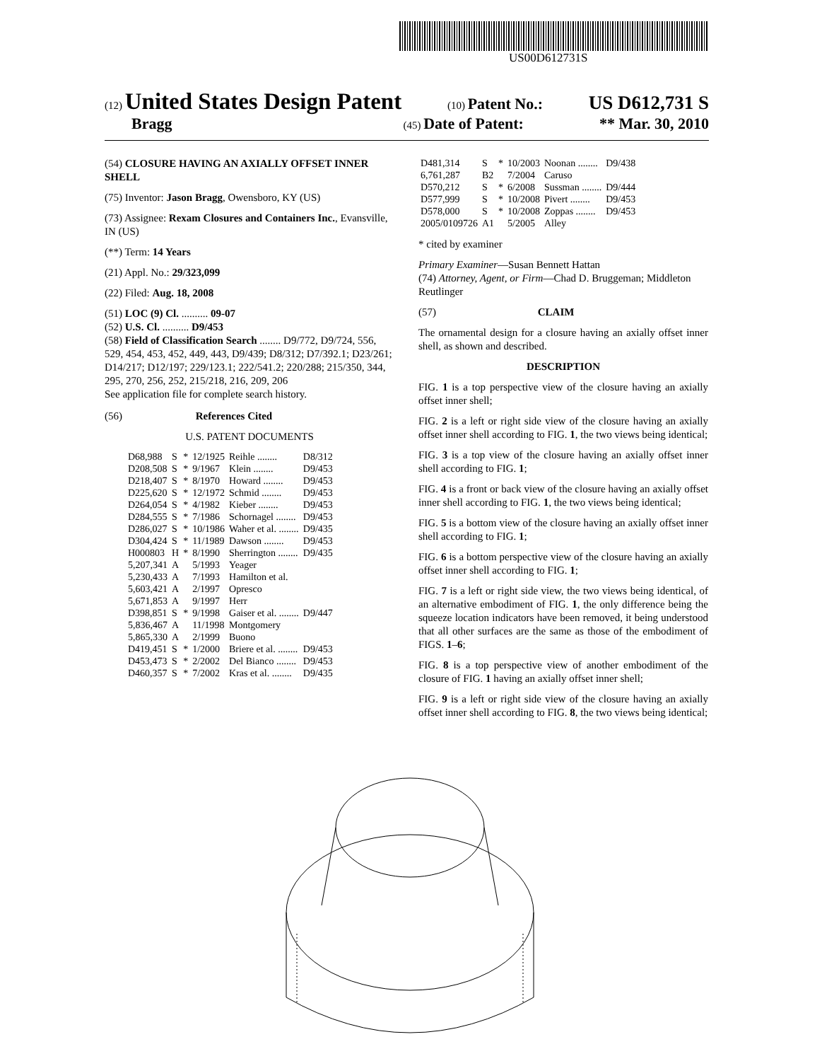US00D612731S
(12) United States Design Patent (10) Patent No.: US D612,731 S
Bragg (45) Date of Patent: ** Mar. 30, 2010
(54) CLOSURE HAVING AN AXIALLY OFFSET INNER SHELL
(75) Inventor: Jason Bragg, Owensboro, KY (US)
(73) Assignee: Rexam Closures and Containers Inc., Evansville, IN (US)
(**) Term: 14 Years
(21) Appl. No.: 29/323,099
(22) Filed: Aug. 18, 2008
(51) LOC (9) Cl. .......... 09-07
(52) U.S. Cl. .......... D9/453
(58) Field of Classification Search ........ D9/772, D9/724, 556, 529, 454, 453, 452, 449, 443, D9/439; D8/312; D7/392.1; D23/261; D14/217; D12/197; 229/123.1; 222/541.2; 220/288; 215/350, 344, 295, 270, 256, 252, 215/218, 216, 209, 206
See application file for complete search history.
(56) References Cited
U.S. PATENT DOCUMENTS
| D68,988 | S | * | 12/1925 | Reihle ........ | D8/312 |
| D208,508 | S | * | 9/1967 | Klein ........ | D9/453 |
| D218,407 | S | * | 8/1970 | Howard ........ | D9/453 |
| D225,620 | S | * | 12/1972 | Schmid ........ | D9/453 |
| D264,054 | S | * | 4/1982 | Kieber ........ | D9/453 |
| D284,555 | S | * | 7/1986 | Schornagel ........ | D9/453 |
| D286,027 | S | * | 10/1986 | Waher et al. ........ | D9/435 |
| D304,424 | S | * | 11/1989 | Dawson ........ | D9/453 |
| H000803 | H | * | 8/1990 | Sherrington ........ | D9/435 |
| 5,207,341 | A | | 5/1993 | Yeager | |
| 5,230,433 | A | | 7/1993 | Hamilton et al. | |
| 5,603,421 | A | | 2/1997 | Opresco | |
| 5,671,853 | A | | 9/1997 | Herr | |
| D398,851 | S | * | 9/1998 | Gaiser et al. ........ | D9/447 |
| 5,836,467 | A | | 11/1998 | Montgomery | |
| 5,865,330 | A | | 2/1999 | Buono | |
| D419,451 | S | * | 1/2000 | Briere et al. ........ | D9/453 |
| D453,473 | S | * | 2/2002 | Del Bianco ........ | D9/453 |
| D460,357 | S | * | 7/2002 | Kras et al. ........ | D9/435 |
| D481,314 | S | * | 10/2003 | Noonan ........ | D9/438 |
| 6,761,287 | B2 | | 7/2004 | Caruso | |
| D570,212 | S | * | 6/2008 | Sussman ........ | D9/444 |
| D577,999 | S | * | 10/2008 | Pivert ........ | D9/453 |
| D578,000 | S | * | 10/2008 | Zoppas ........ | D9/453 |
| 2005/0109726 | A1 | | 5/2005 | Alley | |
* cited by examiner
Primary Examiner—Susan Bennett Hattan
(74) Attorney, Agent, or Firm—Chad D. Bruggeman; Middleton Reutlinger
(57) CLAIM
The ornamental design for a closure having an axially offset inner shell, as shown and described.
DESCRIPTION
FIG. 1 is a top perspective view of the closure having an axially offset inner shell;
FIG. 2 is a left or right side view of the closure having an axially offset inner shell according to FIG. 1, the two views being identical;
FIG. 3 is a top view of the closure having an axially offset inner shell according to FIG. 1;
FIG. 4 is a front or back view of the closure having an axially offset inner shell according to FIG. 1, the two views being identical;
FIG. 5 is a bottom view of the closure having an axially offset inner shell according to FIG. 1;
FIG. 6 is a bottom perspective view of the closure having an axially offset inner shell according to FIG. 1;
FIG. 7 is a left or right side view, the two views being identical, of an alternative embodiment of FIG. 1, the only difference being the squeeze location indicators have been removed, it being understood that all other surfaces are the same as those of the embodiment of FIGS. 1–6;
FIG. 8 is a top perspective view of another embodiment of the closure of FIG. 1 having an axially offset inner shell;
FIG. 9 is a left or right side view of the closure having an axially offset inner shell according to FIG. 8, the two views being identical;